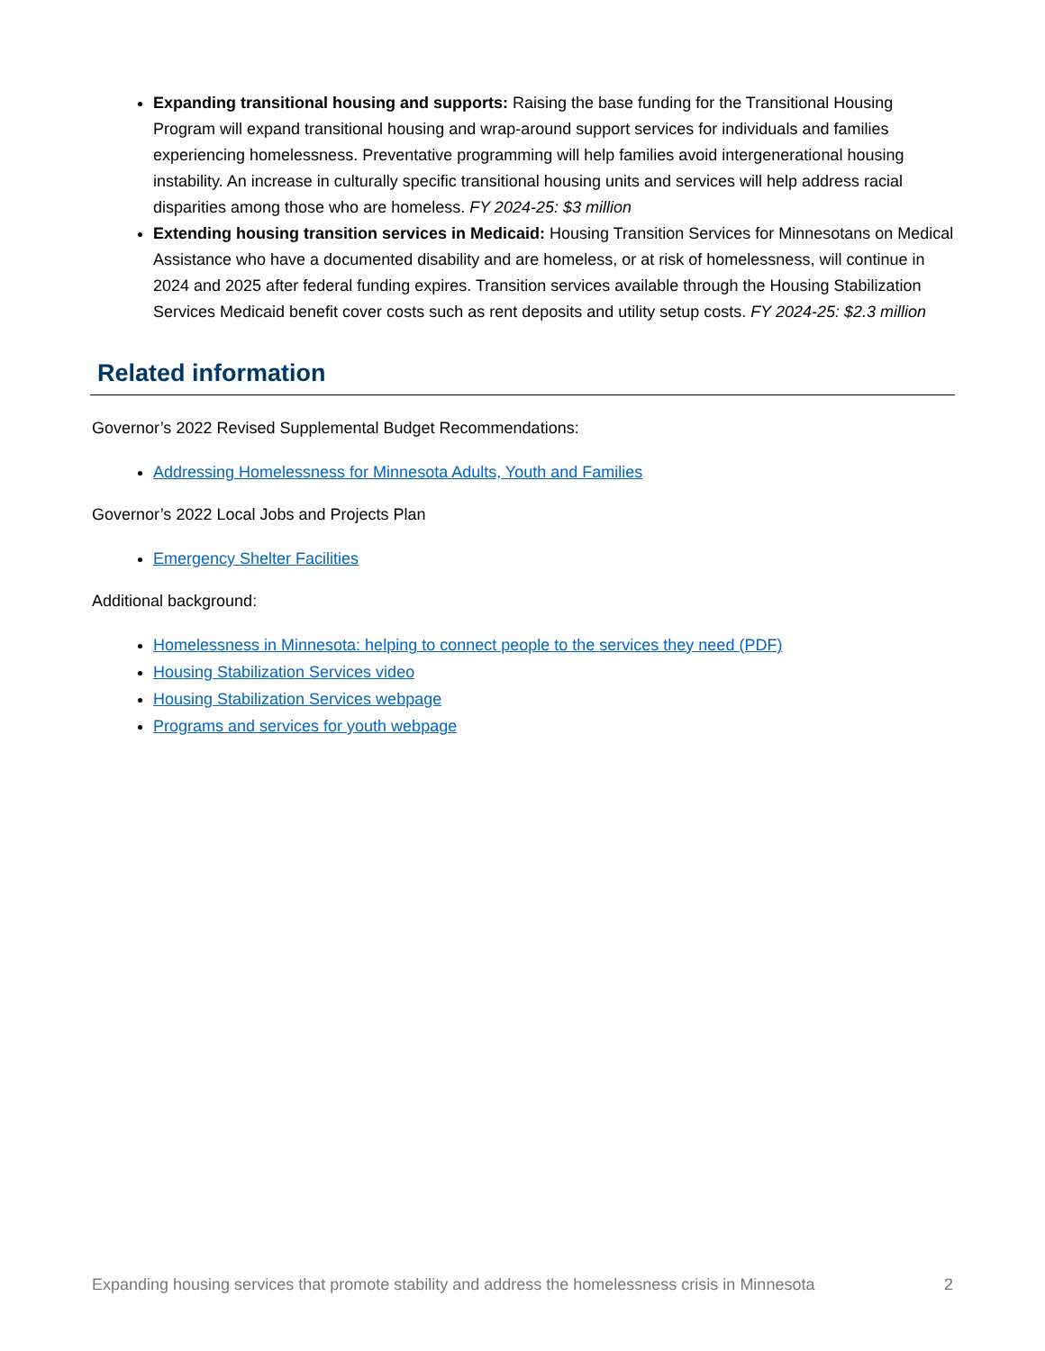Expanding transitional housing and supports: Raising the base funding for the Transitional Housing Program will expand transitional housing and wrap-around support services for individuals and families experiencing homelessness. Preventative programming will help families avoid intergenerational housing instability. An increase in culturally specific transitional housing units and services will help address racial disparities among those who are homeless. FY 2024-25: $3 million
Extending housing transition services in Medicaid: Housing Transition Services for Minnesotans on Medical Assistance who have a documented disability and are homeless, or at risk of homelessness, will continue in 2024 and 2025 after federal funding expires. Transition services available through the Housing Stabilization Services Medicaid benefit cover costs such as rent deposits and utility setup costs. FY 2024-25: $2.3 million
Related information
Governor’s 2022 Revised Supplemental Budget Recommendations:
Addressing Homelessness for Minnesota Adults, Youth and Families
Governor’s 2022 Local Jobs and Projects Plan
Emergency Shelter Facilities
Additional background:
Homelessness in Minnesota: helping to connect people to the services they need (PDF)
Housing Stabilization Services video
Housing Stabilization Services webpage
Programs and services for youth webpage
Expanding housing services that promote stability and address the homelessness crisis in Minnesota 2